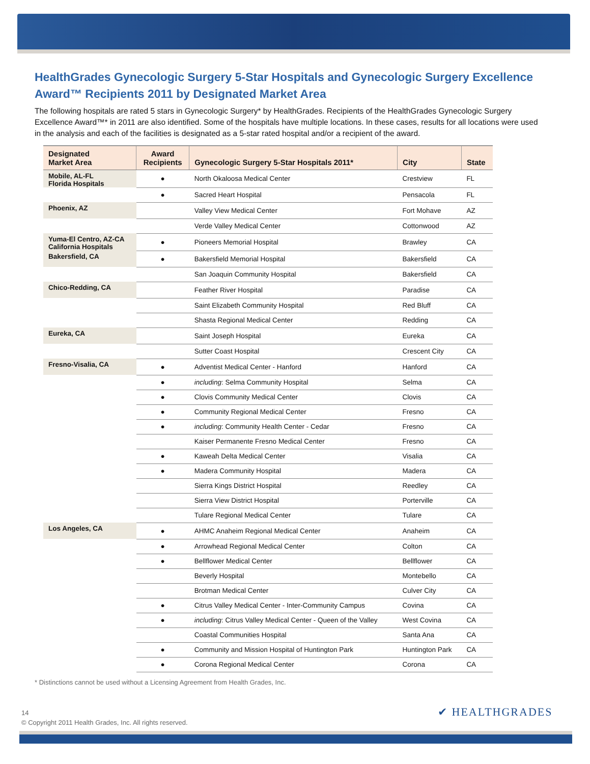HealthGrades Gynecologic Surgery 5-Star Hospitals and Gynecologic Surgery Excellence Award™ Recipients 2011 by Designated Market Area
The following hospitals are rated 5 stars in Gynecologic Surgery* by HealthGrades. Recipients of the HealthGrades Gynecologic Surgery Excellence Award™* in 2011 are also identified. Some of the hospitals have multiple locations. In these cases, results for all locations were used in the analysis and each of the facilities is designated as a 5-star rated hospital and/or a recipient of the award.
| Designated Market Area | Award Recipients | Gynecologic Surgery 5-Star Hospitals 2011* | City | State |
| --- | --- | --- | --- | --- |
| Mobile, AL-FL Florida Hospitals | ● | North Okaloosa Medical Center | Crestview | FL |
| | ● | Sacred Heart Hospital | Pensacola | FL |
| Phoenix, AZ | | Valley View Medical Center | Fort Mohave | AZ |
| | | Verde Valley Medical Center | Cottonwood | AZ |
| Yuma-El Centro, AZ-CA California Hospitals | ● | Pioneers Memorial Hospital | Brawley | CA |
| Bakersfield, CA | ● | Bakersfield Memorial Hospital | Bakersfield | CA |
| | | San Joaquin Community Hospital | Bakersfield | CA |
| Chico-Redding, CA | | Feather River Hospital | Paradise | CA |
| | | Saint Elizabeth Community Hospital | Red Bluff | CA |
| | | Shasta Regional Medical Center | Redding | CA |
| Eureka, CA | | Saint Joseph Hospital | Eureka | CA |
| | | Sutter Coast Hospital | Crescent City | CA |
| Fresno-Visalia, CA | ● | Adventist Medical Center - Hanford | Hanford | CA |
| | ● | including : Selma Community Hospital | Selma | CA |
| | ● | Clovis Community Medical Center | Clovis | CA |
| | ● | Community Regional Medical Center | Fresno | CA |
| | ● | including : Community Health Center - Cedar | Fresno | CA |
| | | Kaiser Permanente Fresno Medical Center | Fresno | CA |
| | ● | Kaweah Delta Medical Center | Visalia | CA |
| | ● | Madera Community Hospital | Madera | CA |
| | | Sierra Kings District Hospital | Reedley | CA |
| | | Sierra View District Hospital | Porterville | CA |
| | | Tulare Regional Medical Center | Tulare | CA |
| Los Angeles, CA | ● | AHMC Anaheim Regional Medical Center | Anaheim | CA |
| | ● | Arrowhead Regional Medical Center | Colton | CA |
| | ● | Bellflower Medical Center | Bellflower | CA |
| | | Beverly Hospital | Montebello | CA |
| | | Brotman Medical Center | Culver City | CA |
| | ● | Citrus Valley Medical Center - Inter-Community Campus | Covina | CA |
| | ● | including : Citrus Valley Medical Center - Queen of the Valley | West Covina | CA |
| | | Coastal Communities Hospital | Santa Ana | CA |
| | ● | Community and Mission Hospital of Huntington Park | Huntington Park | CA |
| | ● | Corona Regional Medical Center | Corona | CA |
* Distinctions cannot be used without a Licensing Agreement from Health Grades, Inc.
14
© Copyright 2011 Health Grades, Inc. All rights reserved.
✔ HEALTHGRADES